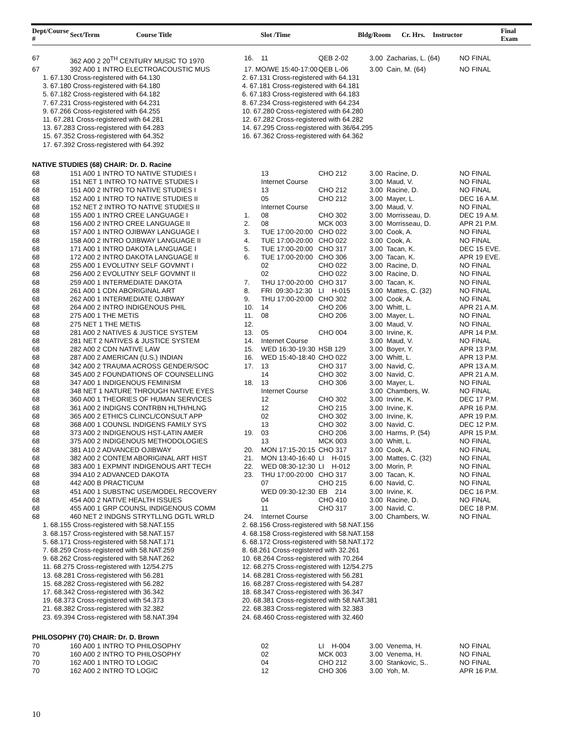| Dept/Course # | Sect/Term | Course Title | Slot /Time | Bldg/Room | Cr. Hrs. | Instructor | Final Exam |
| --- | --- | --- | --- | --- | --- | --- | --- |
| 67 | 362 A00 2 20<sup>TH</sup> CENTURY MUSIC TO 1970 | 16. | 11 | QEB 2-02 | 3.00 | Zacharias, L. (64) | NO FINAL |
| 67 | 392 A00 1 INTRO ELECTROACOUSTIC MUS | 17. MO/WE 15:40-17:00 | | QEB L-06 | 3.00 | Cain, M. (64) | NO FINAL |
| 1. 67.130 Cross-registered with 64.130 | 2. 67.131 Cross-registered with 64.131 |
| 3. 67.180 Cross-registered with 64.180 | 4. 67.181 Cross-registered with 64.181 |
| 5. 67.182 Cross-registered with 64.182 | 6. 67.183 Cross-registered with 64.183 |
| 7. 67.231 Cross-registered with 64.231 | 8. 67.234 Cross-registered with 64.234 |
| 9. 67.266 Cross-registered with 64.255 | 10. 67.280 Cross-registered with 64.280 |
| 11. 67.281 Cross-registered with 64.281 | 12. 67.282 Cross-registered with 64.282 |
| 13. 67.283 Cross-registered with 64.283 | 14. 67.295 Cross-registered with 36/64.295 |
| 15. 67.352 Cross-registered with 64.352 | 16. 67.362 Cross-registered with 64.362 |
| 17. 67.392 Cross-registered with 64.392 | |
NATIVE STUDIES (68) CHAIR: Dr. D. Racine
| 68 | 151 A00 1 INTRO TO NATIVE STUDIES I | | 13 | CHO 212 | 3.00 | Racine, D. | NO FINAL |
| 68 | 151 NET 1 INTRO TO NATIVE STUDIES I | | Internet Course | | 3.00 | Maud, V. | NO FINAL |
| 68 | 151 A00 2 INTRO TO NATIVE STUDIES I | | 13 | CHO 212 | 3.00 | Racine, D. | NO FINAL |
| 68 | 152 A00 1 INTRO TO NATIVE STUDIES II | | 05 | CHO 212 | 3.00 | Mayer, L. | DEC 16 A.M. |
| 68 | 152 NET 2 INTRO TO NATIVE STUDIES II | | Internet Course | | 3.00 | Maud, V. | NO FINAL |
| 68 | 155 A00 1 INTRO CREE LANGUAGE I | 1. | 08 | CHO 302 | 3.00 | Morrisseau, D. | DEC 19 A.M. |
| 68 | 156 A00 2 INTRO CREE LANGUAGE II | 2. | 08 | MCK 003 | 3.00 | Morrisseau, D. | APR 21 P.M. |
| 68 | 157 A00 1 INTRO OJIBWAY LANGUAGE I | 3. | TUE 17:00-20:00 | CHO 022 | 3.00 | Cook, A. | NO FINAL |
| 68 | 158 A00 2 INTRO OJIBWAY LANGUAGE II | 4. | TUE 17:00-20:00 | CHO 022 | 3.00 | Cook, A. | NO FINAL |
| 68 | 171 A00 1 INTRO DAKOTA LANGUAGE I | 5. | TUE 17:00-20:00 | CHO 317 | 3.00 | Tacan, K. | DEC 15 EVE. |
| 68 | 172 A00 2 INTRO DAKOTA LANGUAGE II | 6. | TUE 17:00-20:00 | CHO 306 | 3.00 | Tacan, K. | APR 19 EVE. |
| 68 | 255 A00 1 EVOLUTNY SELF GOVMNT I | | 02 | CHO 022 | 3.00 | Racine, D. | NO FINAL |
| 68 | 256 A00 2 EVOLUTNY SELF GOVMNT II | | 02 | CHO 022 | 3.00 | Racine, D. | NO FINAL |
| 68 | 259 A00 1 INTERMEDIATE DAKOTA | 7. | THU 17:00-20:00 | CHO 317 | 3.00 | Tacan, K. | NO FINAL |
| 68 | 261 A00 1 CDN ABORIGINAL ART | 8. | FRI 09:30-12:30 | LI H-015 | 3.00 | Mattes, C. (32) | NO FINAL |
| 68 | 262 A00 1 INTERMEDIATE OJIBWAY | 9. | THU 17:00-20:00 | CHO 302 | 3.00 | Cook, A. | NO FINAL |
| 68 | 264 A00 2 INTRO INDIGENOUS PHIL | 10. | 14 | CHO 206 | 3.00 | Whitt, L. | APR 21 A.M. |
| 68 | 275 A00 1 THE METIS | 11. | 08 | CHO 206 | 3.00 | Mayer, L. | NO FINAL |
| 68 | 275 NET 1 THE METIS | 12. | | | 3.00 | Maud, V. | NO FINAL |
| 68 | 281 A00 2 NATIVES & JUSTICE SYSTEM | 13. | 05 | CHO 004 | 3.00 | Irvine, K. | APR 14 P.M. |
| 68 | 281 NET 2 NATIVES & JUSTICE SYSTEM | 14. | Internet Course | | 3.00 | Maud, V. | NO FINAL |
| 68 | 282 A00 2 CDN NATIVE LAW | 15. | WED 16:30-19:30 | HSB 129 | 3.00 | Boyer, Y. | APR 13 P.M. |
| 68 | 287 A00 2 AMERICAN (U.S.) INDIAN | 16. | WED 15:40-18:40 | CHO 022 | 3.00 | Whitt, L. | APR 13 P.M. |
| 68 | 342 A00 2 TRAUMA ACROSS GENDER/SOC | 17. | 13 | CHO 317 | 3.00 | Navid, C. | APR 13 A.M. |
| 68 | 345 A00 2 FOUNDATIONS OF COUNSELLING | | 14 | CHO 302 | 3.00 | Navid, C. | APR 21 A.M. |
| 68 | 347 A00 1 INDIGENOUS FEMINISM | 18. | 13 | CHO 306 | 3.00 | Mayer, L. | NO FINAL |
| 68 | 348 NET 1 NATURE THROUGH NATIVE EYES | | Internet Course | | 3.00 | Chambers, W. | NO FINAL |
| 68 | 360 A00 1 THEORIES OF HUMAN SERVICES | | 12 | CHO 302 | 3.00 | Irvine, K. | DEC 17 P.M. |
| 68 | 361 A00 2 INDIGNS CONTRBN HLTH/HLNG | | 12 | CHO 215 | 3.00 | Irvine, K. | APR 16 P.M. |
| 68 | 365 A00 2 ETHICS CLINCL/CONSULT APP | | 02 | CHO 302 | 3.00 | Irvine, K. | APR 19 P.M. |
| 68 | 368 A00 1 COUNSL INDIGENS FAMILY SYS | | 13 | CHO 302 | 3.00 | Navid, C. | DEC 12 P.M. |
| 68 | 373 A00 2 INDIGENOUS HST-LATIN AMER | 19. | 03 | CHO 206 | 3.00 | Harms, P. (54) | APR 15 P.M. |
| 68 | 375 A00 2 INDIGENOUS METHODOLOGIES | | 13 | MCK 003 | 3.00 | Whitt, L. | NO FINAL |
| 68 | 381 A10 2 ADVANCED OJIBWAY | 20. | MON 17:15-20:15 | CHO 317 | 3.00 | Cook, A. | NO FINAL |
| 68 | 382 A00 2 CONTEM ABORIGINAL ART HIST | 21. | MON 13:40-16:40 | LI H-015 | 3.00 | Mattes, C. (32) | NO FINAL |
| 68 | 383 A00 1 EXPMNT INDIGENOUS ART TECH | 22. | WED 08:30-12:30 | LI H-012 | 3.00 | Morin, P. | NO FINAL |
| 68 | 394 A10 2 ADVANCED DAKOTA | 23. | THU 17:00-20:00 | CHO 317 | 3.00 | Tacan, K. | NO FINAL |
| 68 | 442 A00 B PRACTICUM | | 07 | CHO 215 | 6.00 | Navid, C. | NO FINAL |
| 68 | 451 A00 1 SUBSTNC USE/MODEL RECOVERY | | WED 09:30-12:30 | EB 214 | 3.00 | Irvine, K. | DEC 16 P.M. |
| 68 | 454 A00 2 NATIVE HEALTH ISSUES | | 04 | CHO 410 | 3.00 | Racine, D. | NO FINAL |
| 68 | 455 A00 1 GRP COUNSL INDIGENOUS COMM | | 11 | CHO 317 | 3.00 | Navid, C. | DEC 18 P.M. |
| 68 | 460 NET 2 INDGNS STRYTLLNG DGTL WRLD | 24. | Internet Course | | 3.00 | Chambers, W. | NO FINAL |
| 1. 68.155 Cross-registered with 58.NAT.155 | 2. 68.156 Cross-registered with 58.NAT.156 |
| 3. 68.157 Cross-registered with 58.NAT.157 | 4. 68.158 Cross-registered with 58.NAT.158 |
| 5. 68.171 Cross-registered with 58.NAT.171 | 6. 68.172 Cross-registered with 58.NAT.172 |
| 7. 68.259 Cross-registered with 58.NAT.259 | 8. 68.261 Cross-registered with 32.261 |
| 9. 68.262 Cross-registered with 58.NAT.262 | 10. 68.264 Cross-registered with 70.264 |
| 11. 68.275 Cross-registered with 12/54.275 | 12. 68.275 Cross-registered with 12/54.275 |
| 13. 68.281 Cross-registered with 56.281 | 14. 68.281 Cross-registered with 56.281 |
| 15. 68.282 Cross-registered with 56.282 | 16. 68.287 Cross-registered with 54.287 |
| 17. 68.342 Cross-registered with 36.342 | 18. 68.347 Cross-registered with 36.347 |
| 19. 68.373 Cross-registered with 54.373 | 20. 68.381 Cross-registered with 58.NAT.381 |
| 21. 68.382 Cross-registered with 32.382 | 22. 68.383 Cross-registered with 32.383 |
| 23. 69.394 Cross-registered with 58.NAT.394 | 24. 68.460 Cross-registered with 32.460 |
PHILOSOPHY (70) CHAIR: Dr. D. Brown
| 70 | 160 A00 1 INTRO TO PHILOSOPHY | | 02 | LI H-004 | 3.00 | Venema, H. | NO FINAL |
| 70 | 160 A00 2 INTRO TO PHILOSOPHY | | 02 | MCK 003 | 3.00 | Venema, H. | NO FINAL |
| 70 | 162 A00 1 INTRO TO LOGIC | | 04 | CHO 212 | 3.00 | Stankovic, S.. | NO FINAL |
| 70 | 162 A00 2 INTRO TO LOGIC | | 12 | CHO 306 | 3.00 | Yoh, M. | APR 16 P.M. |
10